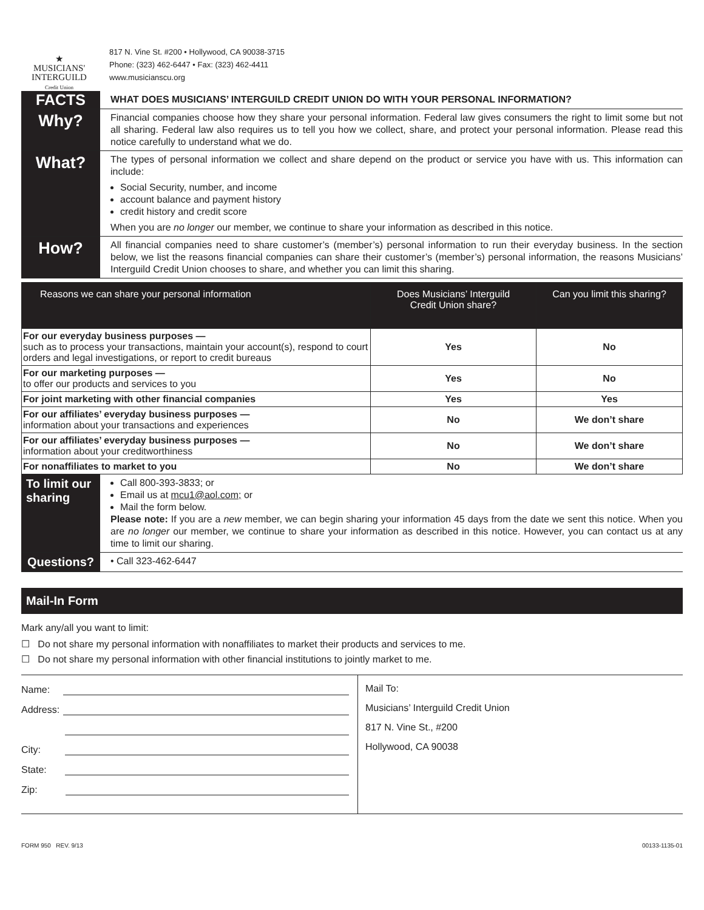★
MUSICIANS'
INTERGUILD
Credit Union
817 N. Vine St. #200 • Hollywood, CA 90038-3715
Phone: (323) 462-6447 • Fax: (323) 462-4411
www.musicianscu.org
FACTS
WHAT DOES MUSICIANS’ INTERGUILD CREDIT UNION DO WITH YOUR PERSONAL INFORMATION?
Why?
Financial companies choose how they share your personal information. Federal law gives consumers the right to limit some but not all sharing. Federal law also requires us to tell you how we collect, share, and protect your personal information. Please read this notice carefully to understand what we do.
What?
The types of personal information we collect and share depend on the product or service you have with us. This information can include:
Social Security, number, and income
account balance and payment history
credit history and credit score
When you are no longer our member, we continue to share your information as described in this notice.
How?
All financial companies need to share customer’s (member’s) personal information to run their everyday business. In the section below, we list the reasons financial companies can share their customer’s (member’s) personal information, the reasons Musicians’ Interguild Credit Union chooses to share, and whether you can limit this sharing.
| Reasons we can share your personal information | Does Musicians’ Interguild Credit Union share? | Can you limit this sharing? |
| --- | --- | --- |
| For our everyday business purposes — such as to process your transactions, maintain your account(s), respond to court orders and legal investigations, or report to credit bureaus | Yes | No |
| For our marketing purposes — to offer our products and services to you | Yes | No |
| For joint marketing with other financial companies | Yes | Yes |
| For our affiliates’ everyday business purposes — information about your transactions and experiences | No | We don’t share |
| For our affiliates’ everyday business purposes — information about your creditworthiness | No | We don’t share |
| For nonaffiliates to market to you | No | We don’t share |
To limit our sharing
Call 800-393-3833; or
Email us at mcu1@aol.com; or
Mail the form below.
Please note: If you are a new member, we can begin sharing your information 45 days from the date we sent this notice. When you are no longer our member, we continue to share your information as described in this notice. However, you can contact us at any time to limit our sharing.
Questions?
• Call 323-462-6447
Mail-In Form
Mark any/all you want to limit:
☐ Do not share my personal information with nonaffiliates to market their products and services to me.
☐ Do not share my personal information with other financial institutions to jointly market to me.
Name:
Address:
City:
State:
Zip:
Mail To:
Musicians’ Interguild Credit Union
817 N. Vine St., #200
Hollywood, CA 90038
FORM 950 REV. 9/13 00133-1135-01